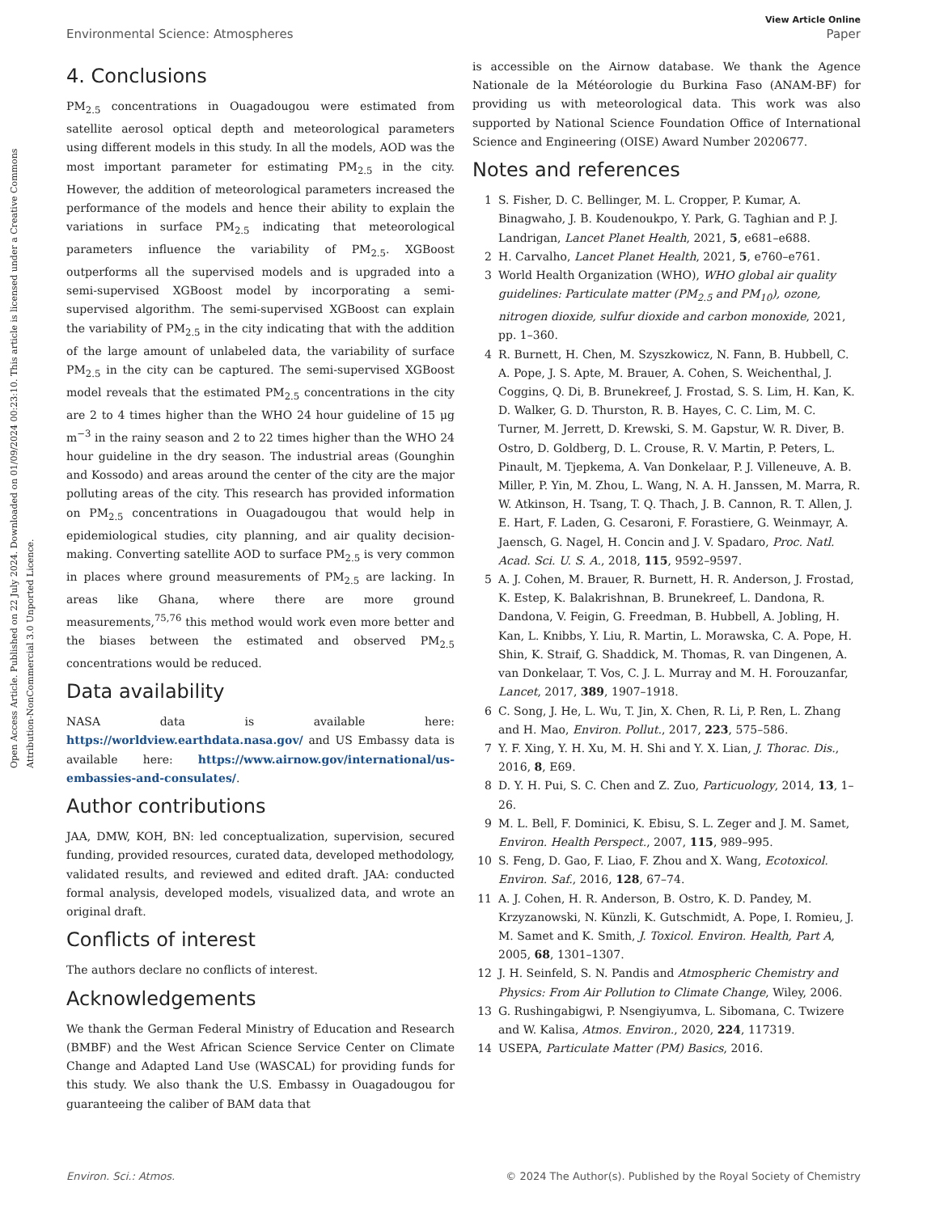Open Access Article. Published on 22 July 2024. Downloaded on 01/09/2024 00:23:10. This article is licensed under a Creative Commons Attribution-NonCommercial 3.0 Unported Licence.
View Article Online
Environmental Science: Atmospheres Paper
4. Conclusions
PM<sub>2.5</sub> concentrations in Ouagadougou were estimated from satellite aerosol optical depth and meteorological parameters using different models in this study. In all the models, AOD was the most important parameter for estimating PM<sub>2.5</sub> in the city. However, the addition of meteorological parameters increased the performance of the models and hence their ability to explain the variations in surface PM<sub>2.5</sub> indicating that meteorological parameters influence the variability of PM<sub>2.5</sub>. XGBoost outperforms all the supervised models and is upgraded into a semi-supervised XGBoost model by incorporating a semi-supervised algorithm. The semi-supervised XGBoost can explain the variability of PM<sub>2.5</sub> in the city indicating that with the addition of the large amount of unlabeled data, the variability of surface PM<sub>2.5</sub> in the city can be captured. The semi-supervised XGBoost model reveals that the estimated PM<sub>2.5</sub> concentrations in the city are 2 to 4 times higher than the WHO 24 hour guideline of 15 μg m<sup>−3</sup> in the rainy season and 2 to 22 times higher than the WHO 24 hour guideline in the dry season. The industrial areas (Gounghin and Kossodo) and areas around the center of the city are the major polluting areas of the city. This research has provided information on PM<sub>2.5</sub> concentrations in Ouagadougou that would help in epidemiological studies, city planning, and air quality decision-making. Converting satellite AOD to surface PM<sub>2.5</sub> is very common in places where ground measurements of PM<sub>2.5</sub> are lacking. In areas like Ghana, where there are more ground measurements,<sup>75,76</sup> this method would work even more better and the biases between the estimated and observed PM<sub>2.5</sub> concentrations would be reduced.
Data availability
NASA data is available here: https://worldview.earthdata.nasa.gov/ and US Embassy data is available here: https://www.airnow.gov/international/us-embassies-and-consulates/.
Author contributions
JAA, DMW, KOH, BN: led conceptualization, supervision, secured funding, provided resources, curated data, developed methodology, validated results, and reviewed and edited draft. JAA: conducted formal analysis, developed models, visualized data, and wrote an original draft.
Conflicts of interest
The authors declare no conflicts of interest.
Acknowledgements
We thank the German Federal Ministry of Education and Research (BMBF) and the West African Science Service Center on Climate Change and Adapted Land Use (WASCAL) for providing funds for this study. We also thank the U.S. Embassy in Ouagadougou for guaranteeing the caliber of BAM data that
is accessible on the Airnow database. We thank the Agence Nationale de la Météorologie du Burkina Faso (ANAM-BF) for providing us with meteorological data. This work was also supported by National Science Foundation Office of International Science and Engineering (OISE) Award Number 2020677.
Notes and references
1 S. Fisher, D. C. Bellinger, M. L. Cropper, P. Kumar, A. Binagwaho, J. B. Koudenoukpo, Y. Park, G. Taghian and P. J. Landrigan, Lancet Planet Health, 2021, 5, e681–e688.
2 H. Carvalho, Lancet Planet Health, 2021, 5, e760–e761.
3 World Health Organization (WHO), WHO global air quality guidelines: Particulate matter (PM<sub>2.5</sub> and PM<sub>10</sub>), ozone, nitrogen dioxide, sulfur dioxide and carbon monoxide, 2021, pp. 1–360.
4 R. Burnett, H. Chen, M. Szyszkowicz, N. Fann, B. Hubbell, C. A. Pope, J. S. Apte, M. Brauer, A. Cohen, S. Weichenthal, J. Coggins, Q. Di, B. Brunekreef, J. Frostad, S. S. Lim, H. Kan, K. D. Walker, G. D. Thurston, R. B. Hayes, C. C. Lim, M. C. Turner, M. Jerrett, D. Krewski, S. M. Gapstur, W. R. Diver, B. Ostro, D. Goldberg, D. L. Crouse, R. V. Martin, P. Peters, L. Pinault, M. Tjepkema, A. Van Donkelaar, P. J. Villeneuve, A. B. Miller, P. Yin, M. Zhou, L. Wang, N. A. H. Janssen, M. Marra, R. W. Atkinson, H. Tsang, T. Q. Thach, J. B. Cannon, R. T. Allen, J. E. Hart, F. Laden, G. Cesaroni, F. Forastiere, G. Weinmayr, A. Jaensch, G. Nagel, H. Concin and J. V. Spadaro, Proc. Natl. Acad. Sci. U. S. A., 2018, 115, 9592–9597.
5 A. J. Cohen, M. Brauer, R. Burnett, H. R. Anderson, J. Frostad, K. Estep, K. Balakrishnan, B. Brunekreef, L. Dandona, R. Dandona, V. Feigin, G. Freedman, B. Hubbell, A. Jobling, H. Kan, L. Knibbs, Y. Liu, R. Martin, L. Morawska, C. A. Pope, H. Shin, K. Straif, G. Shaddick, M. Thomas, R. van Dingenen, A. van Donkelaar, T. Vos, C. J. L. Murray and M. H. Forouzanfar, Lancet, 2017, 389, 1907–1918.
6 C. Song, J. He, L. Wu, T. Jin, X. Chen, R. Li, P. Ren, L. Zhang and H. Mao, Environ. Pollut., 2017, 223, 575–586.
7 Y. F. Xing, Y. H. Xu, M. H. Shi and Y. X. Lian, J. Thorac. Dis., 2016, 8, E69.
8 D. Y. H. Pui, S. C. Chen and Z. Zuo, Particuology, 2014, 13, 1–26.
9 M. L. Bell, F. Dominici, K. Ebisu, S. L. Zeger and J. M. Samet, Environ. Health Perspect., 2007, 115, 989–995.
10 S. Feng, D. Gao, F. Liao, F. Zhou and X. Wang, Ecotoxicol. Environ. Saf., 2016, 128, 67–74.
11 A. J. Cohen, H. R. Anderson, B. Ostro, K. D. Pandey, M. Krzyzanowski, N. Künzli, K. Gutschmidt, A. Pope, I. Romieu, J. M. Samet and K. Smith, J. Toxicol. Environ. Health, Part A, 2005, 68, 1301–1307.
12 J. H. Seinfeld, S. N. Pandis and Atmospheric Chemistry and Physics: From Air Pollution to Climate Change, Wiley, 2006.
13 G. Rushingabigwi, P. Nsengiyumva, L. Sibomana, C. Twizere and W. Kalisa, Atmos. Environ., 2020, 224, 117319.
14 USEPA, Particulate Matter (PM) Basics, 2016.
Environ. Sci.: Atmos. © 2024 The Author(s). Published by the Royal Society of Chemistry